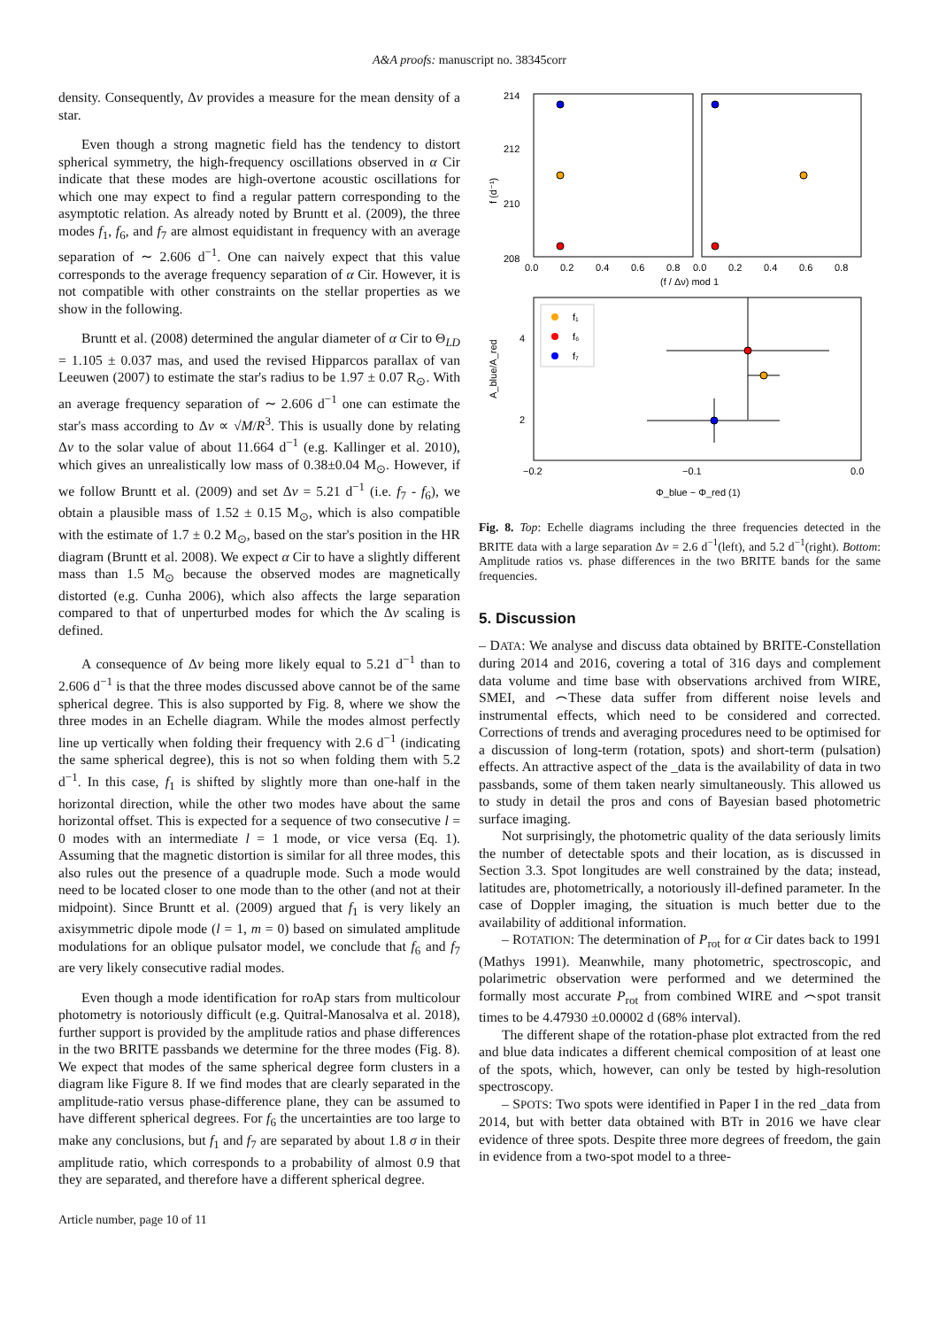A&A proofs: manuscript no. 38345corr
density. Consequently, Δν provides a measure for the mean density of a star.
Even though a strong magnetic field has the tendency to distort spherical symmetry, the high-frequency oscillations observed in α Cir indicate that these modes are high-overtone acoustic oscillations for which one may expect to find a regular pattern corresponding to the asymptotic relation. As already noted by Bruntt et al. (2009), the three modes f<sub>1</sub>, f<sub>6</sub>, and f<sub>7</sub> are almost equidistant in frequency with an average separation of ∼ 2.606 d<sup>−1</sup>. One can naively expect that this value corresponds to the average frequency separation of α Cir. However, it is not compatible with other constraints on the stellar properties as we show in the following.
Bruntt et al. (2008) determined the angular diameter of α Cir to Θ<sub>LD</sub> = 1.105 ± 0.037 mas, and used the revised Hipparcos parallax of van Leeuwen (2007) to estimate the star's radius to be 1.97 ± 0.07 R<sub>⊙</sub>. With an average frequency separation of ∼ 2.606 d<sup>−1</sup> one can estimate the star's mass according to Δν ∝ √M/R<sup>3</sup>. This is usually done by relating Δν to the solar value of about 11.664 d<sup>−1</sup> (e.g. Kallinger et al. 2010), which gives an unrealistically low mass of 0.38±0.04 M<sub>⊙</sub>. However, if we follow Bruntt et al. (2009) and set Δν = 5.21 d<sup>−1</sup> (i.e. f<sub>7</sub> - f<sub>6</sub>), we obtain a plausible mass of 1.52 ± 0.15 M<sub>⊙</sub>, which is also compatible with the estimate of 1.7 ± 0.2 M<sub>⊙</sub>, based on the star's position in the HR diagram (Bruntt et al. 2008). We expect α Cir to have a slightly different mass than 1.5 M<sub>⊙</sub> because the observed modes are magnetically distorted (e.g. Cunha 2006), which also affects the large separation compared to that of unperturbed modes for which the Δν scaling is defined.
A consequence of Δν being more likely equal to 5.21 d<sup>−1</sup> than to 2.606 d<sup>−1</sup> is that the three modes discussed above cannot be of the same spherical degree. This is also supported by Fig. 8, where we show the three modes in an Echelle diagram. While the modes almost perfectly line up vertically when folding their frequency with 2.6 d<sup>−1</sup> (indicating the same spherical degree), this is not so when folding them with 5.2 d<sup>−1</sup>. In this case, f<sub>1</sub> is shifted by slightly more than one-half in the horizontal direction, while the other two modes have about the same horizontal offset. This is expected for a sequence of two consecutive l = 0 modes with an intermediate l = 1 mode, or vice versa (Eq. 1). Assuming that the magnetic distortion is similar for all three modes, this also rules out the presence of a quadruple mode. Such a mode would need to be located closer to one mode than to the other (and not at their midpoint). Since Bruntt et al. (2009) argued that f<sub>1</sub> is very likely an axisymmetric dipole mode (l = 1, m = 0) based on simulated amplitude modulations for an oblique pulsator model, we conclude that f<sub>6</sub> and f<sub>7</sub> are very likely consecutive radial modes.
Even though a mode identification for roAp stars from multicolour photometry is notoriously difficult (e.g. Quitral-Manosalva et al. 2018), further support is provided by the amplitude ratios and phase differences in the two BRITE passbands we determine for the three modes (Fig. 8). We expect that modes of the same spherical degree form clusters in a diagram like Figure 8. If we find modes that are clearly separated in the amplitude-ratio versus phase-difference plane, they can be assumed to have different spherical degrees. For f<sub>6</sub> the uncertainties are too large to make any conclusions, but f<sub>1</sub> and f<sub>7</sub> are separated by about 1.8 σ in their amplitude ratio, which corresponds to a probability of almost 0.9 that they are separated, and therefore have a different spherical degree.
f (d⁻¹)
214
212
210
208
0.0
0.2
0.4
0.6
0.8
0.0
0.2
0.4
0.6
0.8
(f / Δν) mod 1
f₁
f₆
f₇
A_blue/A_red
4
2
−0.2
−0.1
0.0
Φ_blue − Φ_red (1)
Fig. 8. Top: Echelle diagrams including the three frequencies detected in the BRITE data with a large separation Δν = 2.6 d<sup>−1</sup>(left), and 5.2 d<sup>−1</sup>(right). Bottom: Amplitude ratios vs. phase differences in the two BRITE bands for the same frequencies.
5. Discussion
– DATA: We analyse and discuss data obtained by BRITE-Constellation during 2014 and 2016, covering a total of 316 days and complement data volume and time base with observations archived from WIRE, SMEI, and ⌢These data suffer from different noise levels and instrumental effects, which need to be considered and corrected. Corrections of trends and averaging procedures need to be optimised for a discussion of long-term (rotation, spots) and short-term (pulsation) effects. An attractive aspect of the _data is the availability of data in two passbands, some of them taken nearly simultaneously. This allowed us to study in detail the pros and cons of Bayesian based photometric surface imaging.
Not surprisingly, the photometric quality of the data seriously limits the number of detectable spots and their location, as is discussed in Section 3.3. Spot longitudes are well constrained by the data; instead, latitudes are, photometrically, a notoriously ill-defined parameter. In the case of Doppler imaging, the situation is much better due to the availability of additional information.
– ROTATION: The determination of P<sub>rot</sub> for α Cir dates back to 1991 (Mathys 1991). Meanwhile, many photometric, spectroscopic, and polarimetric observation were performed and we determined the formally most accurate P<sub>rot</sub> from combined WIRE and ⌢spot transit times to be 4.47930 ±0.00002 d (68% interval).
The different shape of the rotation-phase plot extracted from the red and blue data indicates a different chemical composition of at least one of the spots, which, however, can only be tested by high-resolution spectroscopy.
– SPOTS: Two spots were identified in Paper I in the red _data from 2014, but with better data obtained with BTr in 2016 we have clear evidence of three spots. Despite three more degrees of freedom, the gain in evidence from a two-spot model to a three-
Article number, page 10 of 11